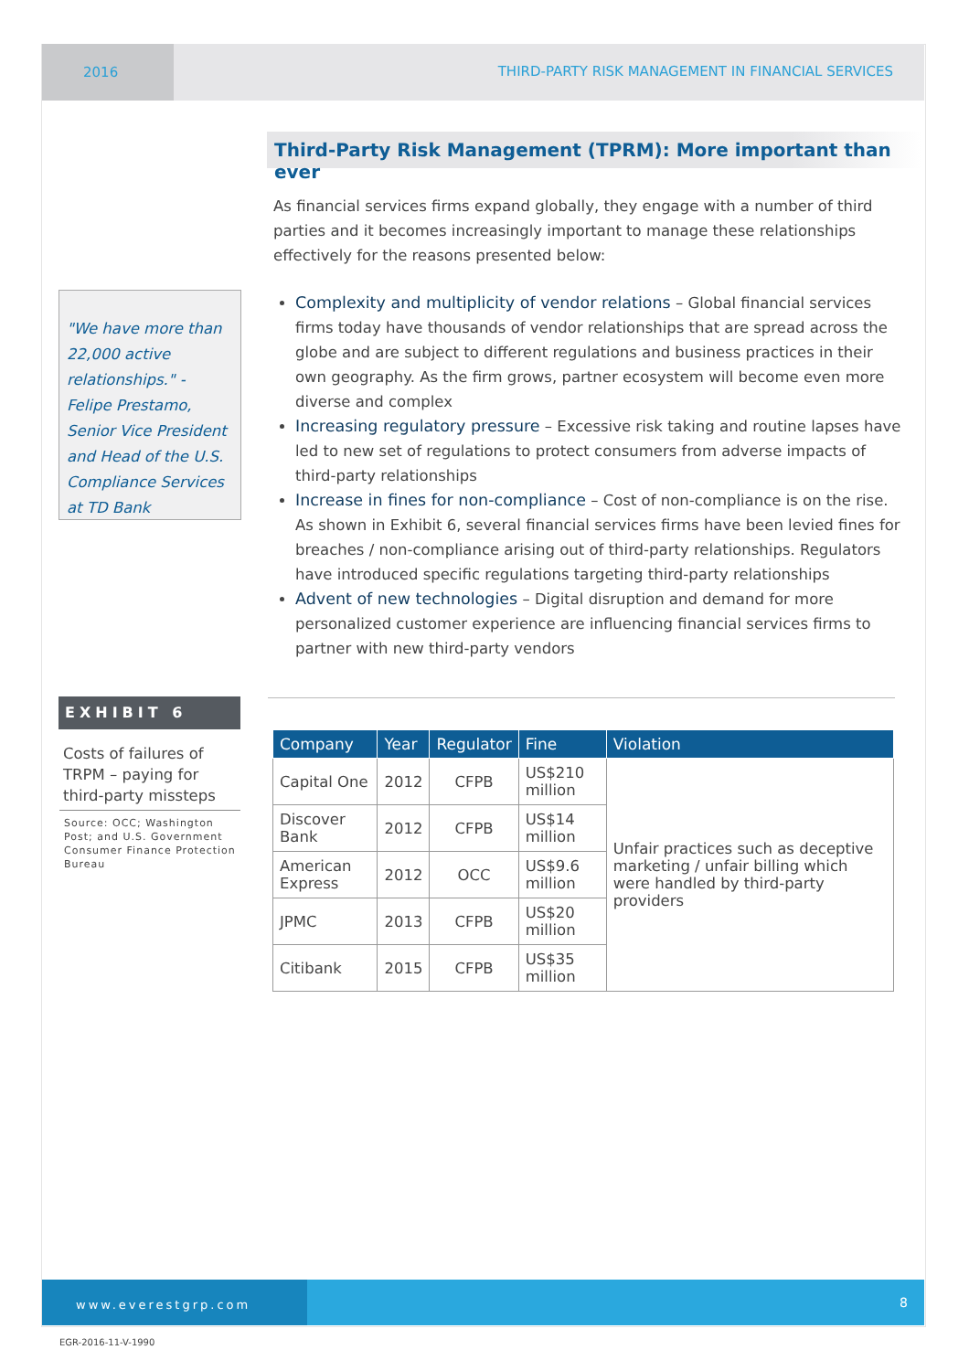2016 THIRD-PARTY RISK MANAGEMENT IN FINANCIAL SERVICES
Third-Party Risk Management (TPRM): More important than ever
As financial services firms expand globally, they engage with a number of third parties and it becomes increasingly important to manage these relationships effectively for the reasons presented below:
"We have more than 22,000 active relationships." - Felipe Prestamo, Senior Vice President and Head of the U.S. Compliance Services at TD Bank
Complexity and multiplicity of vendor relations – Global financial services firms today have thousands of vendor relationships that are spread across the globe and are subject to different regulations and business practices in their own geography. As the firm grows, partner ecosystem will become even more diverse and complex
Increasing regulatory pressure – Excessive risk taking and routine lapses have led to new set of regulations to protect consumers from adverse impacts of third-party relationships
Increase in fines for non-compliance – Cost of non-compliance is on the rise. As shown in Exhibit 6, several financial services firms have been levied fines for breaches / non-compliance arising out of third-party relationships. Regulators have introduced specific regulations targeting third-party relationships
Advent of new technologies – Digital disruption and demand for more personalized customer experience are influencing financial services firms to partner with new third-party vendors
EXHIBIT 6
Costs of failures of TRPM – paying for third-party missteps
Source: OCC; Washington Post; and U.S. Government Consumer Finance Protection Bureau
| Company | Year | Regulator | Fine | Violation |
| --- | --- | --- | --- | --- |
| Capital One | 2012 | CFPB | US$210 million | Unfair practices such as deceptive marketing / unfair billing which were handled by third-party providers |
| Discover Bank | 2012 | CFPB | US$14 million | |
| American Express | 2012 | OCC | US$9.6 million | |
| JPMC | 2013 | CFPB | US$20 million | |
| Citibank | 2015 | CFPB | US$35 million | |
www.everestgrp.com
8
EGR-2016-11-V-1990